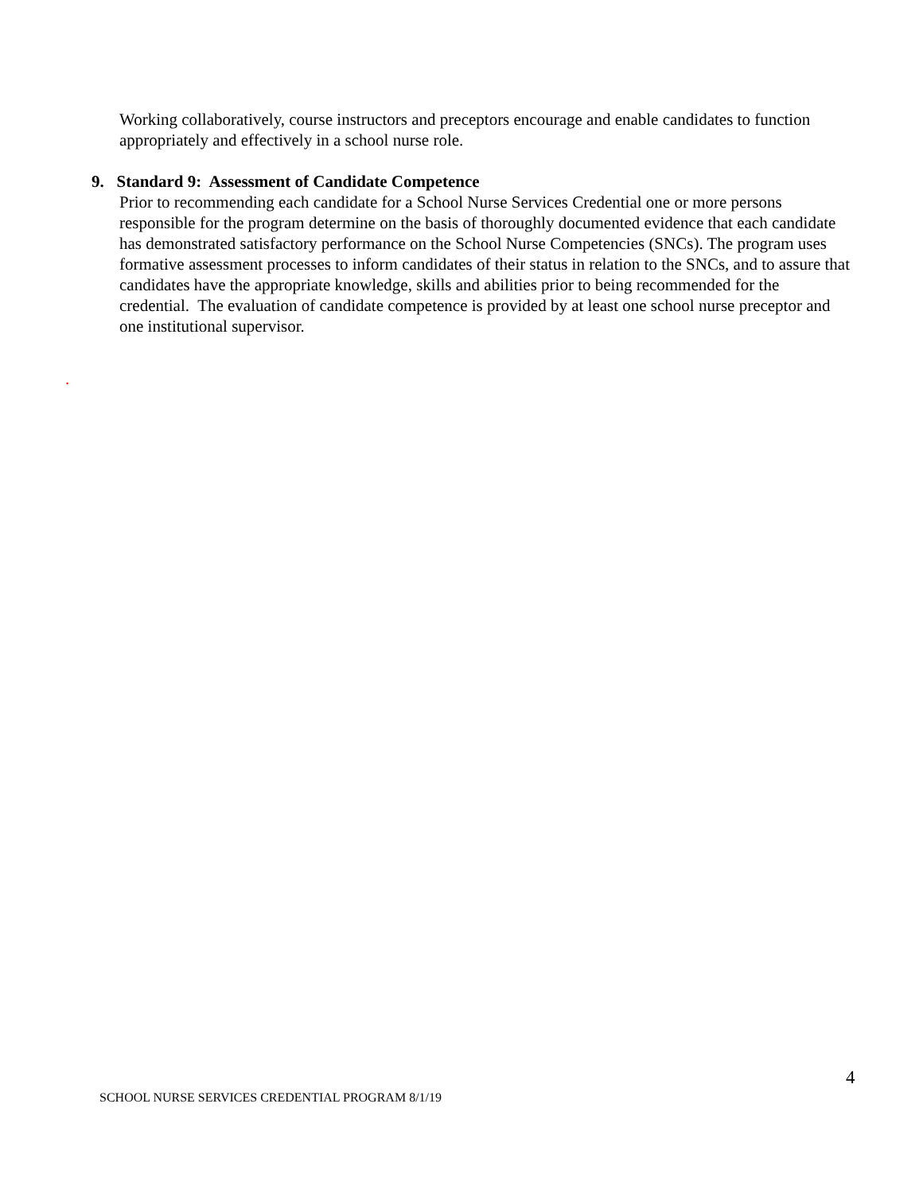Working collaboratively, course instructors and preceptors encourage and enable candidates to function appropriately and effectively in a school nurse role.
9. Standard 9: Assessment of Candidate Competence
Prior to recommending each candidate for a School Nurse Services Credential one or more persons responsible for the program determine on the basis of thoroughly documented evidence that each candidate has demonstrated satisfactory performance on the School Nurse Competencies (SNCs). The program uses formative assessment processes to inform candidates of their status in relation to the SNCs, and to assure that candidates have the appropriate knowledge, skills and abilities prior to being recommended for the credential. The evaluation of candidate competence is provided by at least one school nurse preceptor and one institutional supervisor.
.
4
SCHOOL NURSE SERVICES CREDENTIAL PROGRAM 8/1/19